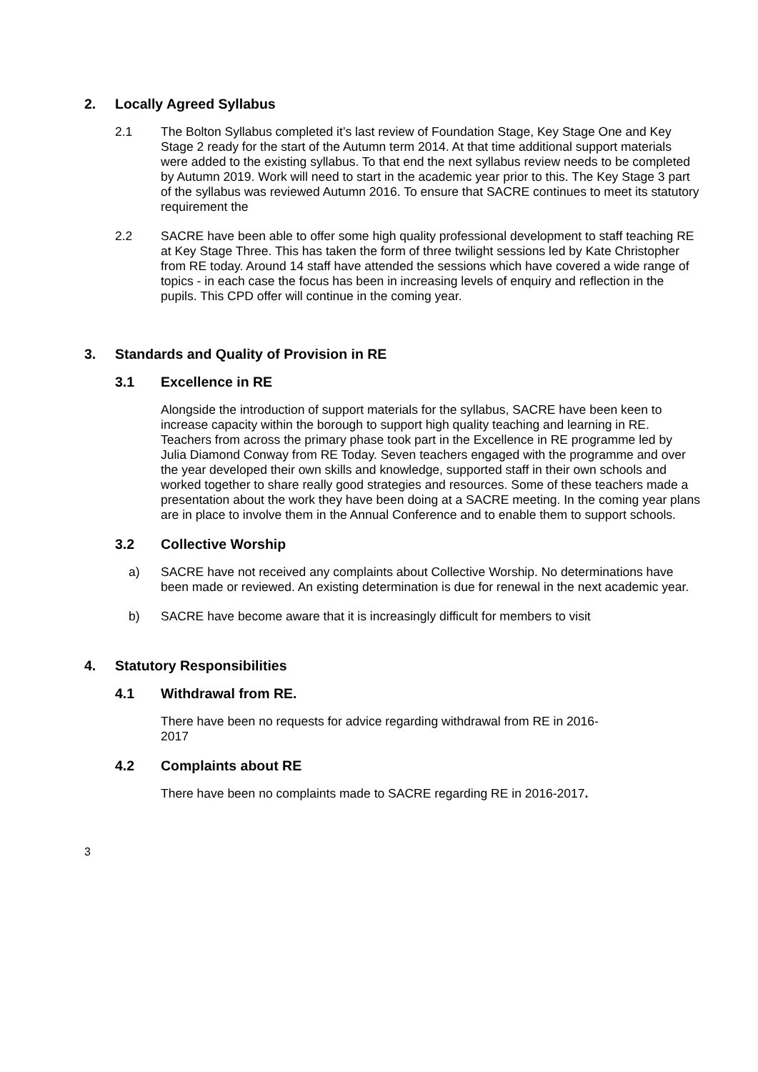2. Locally Agreed Syllabus
2.1 The Bolton Syllabus completed it’s last review of Foundation Stage, Key Stage One and Key Stage 2 ready for the start of the Autumn term 2014. At that time additional support materials were added to the existing syllabus. To that end the next syllabus review needs to be completed by Autumn 2019. Work will need to start in the academic year prior to this. The Key Stage 3 part of the syllabus was reviewed Autumn 2016. To ensure that SACRE continues to meet its statutory requirement the
2.2 SACRE have been able to offer some high quality professional development to staff teaching RE at Key Stage Three. This has taken the form of three twilight sessions led by Kate Christopher from RE today. Around 14 staff have attended the sessions which have covered a wide range of topics - in each case the focus has been in increasing levels of enquiry and reflection in the pupils. This CPD offer will continue in the coming year.
3. Standards and Quality of Provision in RE
3.1 Excellence in RE
Alongside the introduction of support materials for the syllabus, SACRE have been keen to increase capacity within the borough to support high quality teaching and learning in RE. Teachers from across the primary phase took part in the Excellence in RE programme led by Julia Diamond Conway from RE Today. Seven teachers engaged with the programme and over the year developed their own skills and knowledge, supported staff in their own schools and worked together to share really good strategies and resources. Some of these teachers made a presentation about the work they have been doing at a SACRE meeting. In the coming year plans are in place to involve them in the Annual Conference and to enable them to support schools.
3.2 Collective Worship
a) SACRE have not received any complaints about Collective Worship. No determinations have been made or reviewed. An existing determination is due for renewal in the next academic year.
b) SACRE have become aware that it is increasingly difficult for members to visit
4. Statutory Responsibilities
4.1 Withdrawal from RE.
There have been no requests for advice regarding withdrawal from RE in 2016-
2017
4.2 Complaints about RE
There have been no complaints made to SACRE regarding RE in 2016-2017.
3